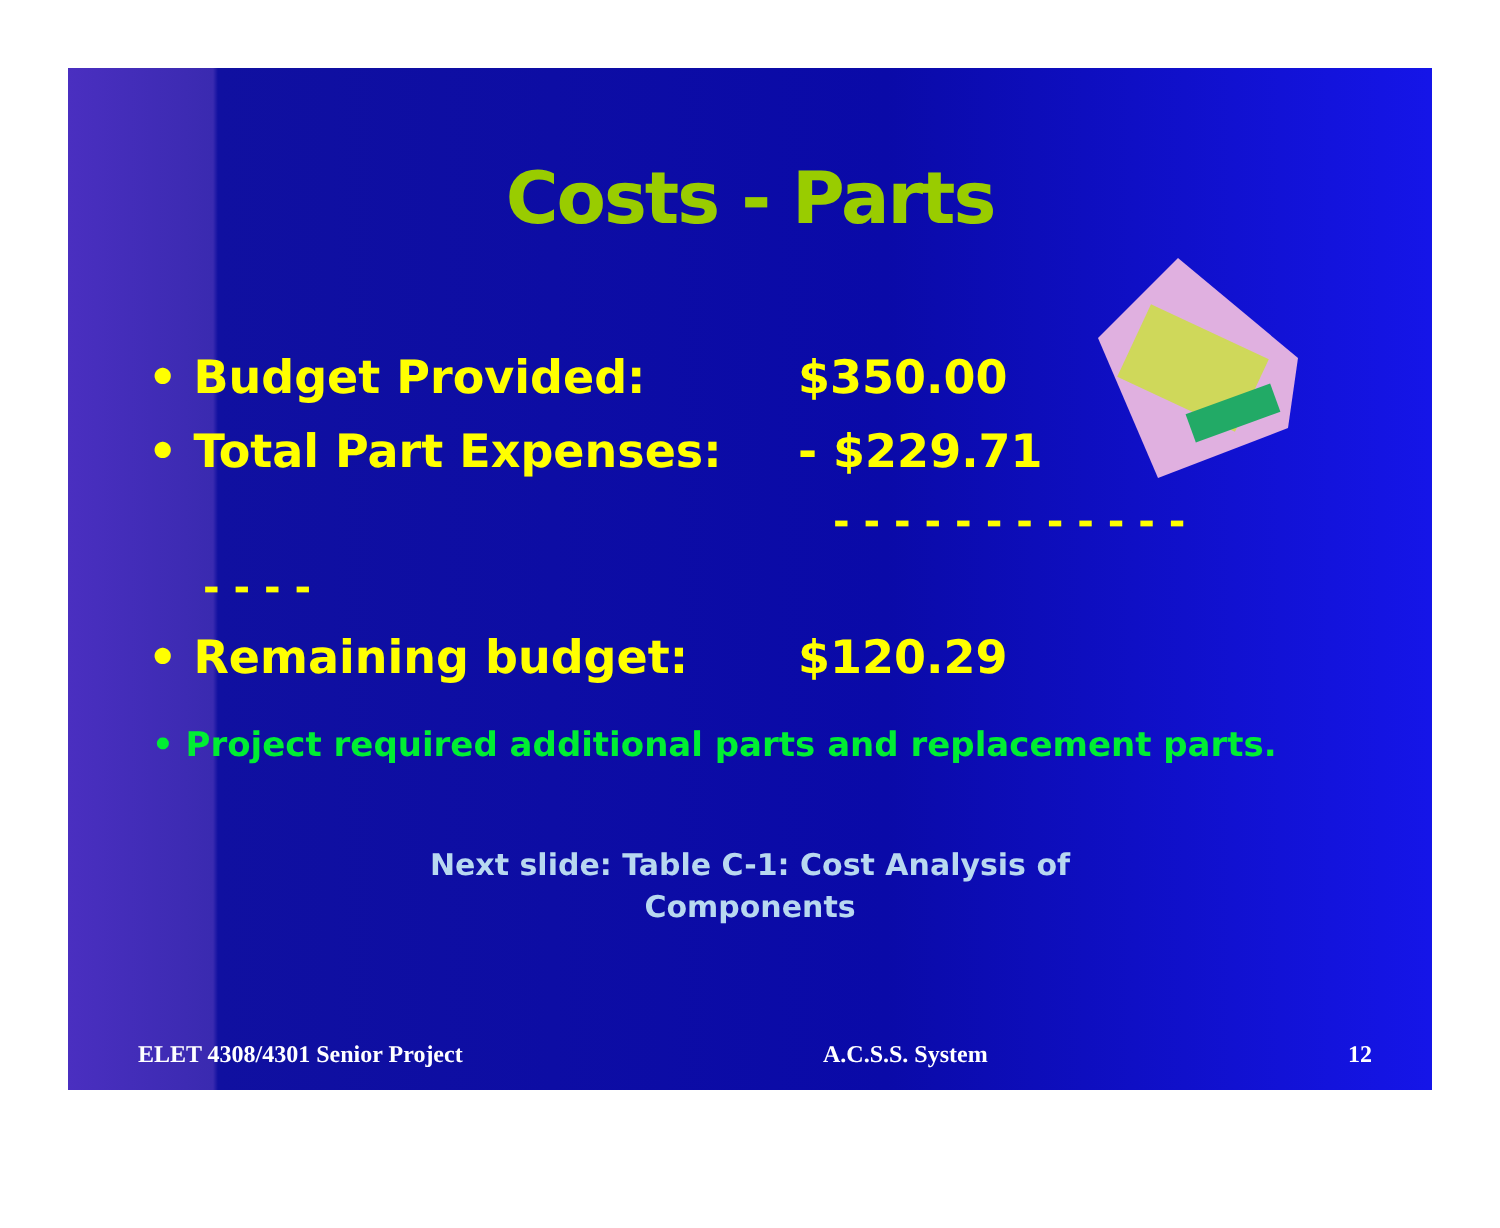Costs - Parts
• Budget Provided: $350.00
• Total Part Expenses: - $229.71
- - - - - - - - - - - -
- - - -
• Remaining budget: $120.29
• Project required additional parts and replacement parts.
Next slide: Table C-1: Cost Analysis of
Components
ELET 4308/4301 Senior Project A.C.S.S. System 12